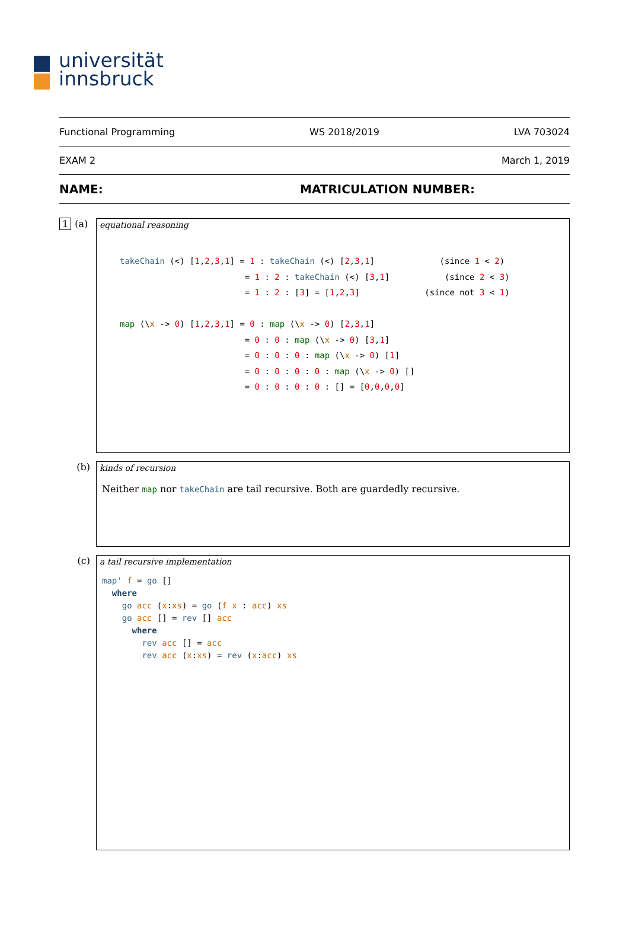universität
innsbruck
Functional Programming WS 2018/2019 LVA 703024
EXAM 2 March 1, 2019
NAME: MATRICULATION NUMBER:
1 (a)
equational reasoning
takeChain (<) [1,2,3,1] = 1 : takeChain (<) [2,3,1] (since 1 < 2) = 1 : 2 : takeChain (<) [3,1] (since 2 < 3) = 1 : 2 : [3] = [1,2,3] (since not 3 < 1) map (\x -> 0) [1,2,3,1] = 0 : map (\x -> 0) [2,3,1] = 0 : 0 : map (\x -> 0) [3,1] = 0 : 0 : 0 : map (\x -> 0) [1] = 0 : 0 : 0 : 0 : map (\x -> 0) [] = 0 : 0 : 0 : 0 : [] = [0,0,0,0]
(b)
kinds of recursion
Neither map nor takeChain are tail recursive. Both are guardedly recursive.
(c)
a tail recursive implementation
map' f = go []
  where
    go acc (x:xs) = go (f x : acc) xs
    go acc [] = rev [] acc
      where
        rev acc [] = acc
        rev acc (x:xs) = rev (x:acc) xs